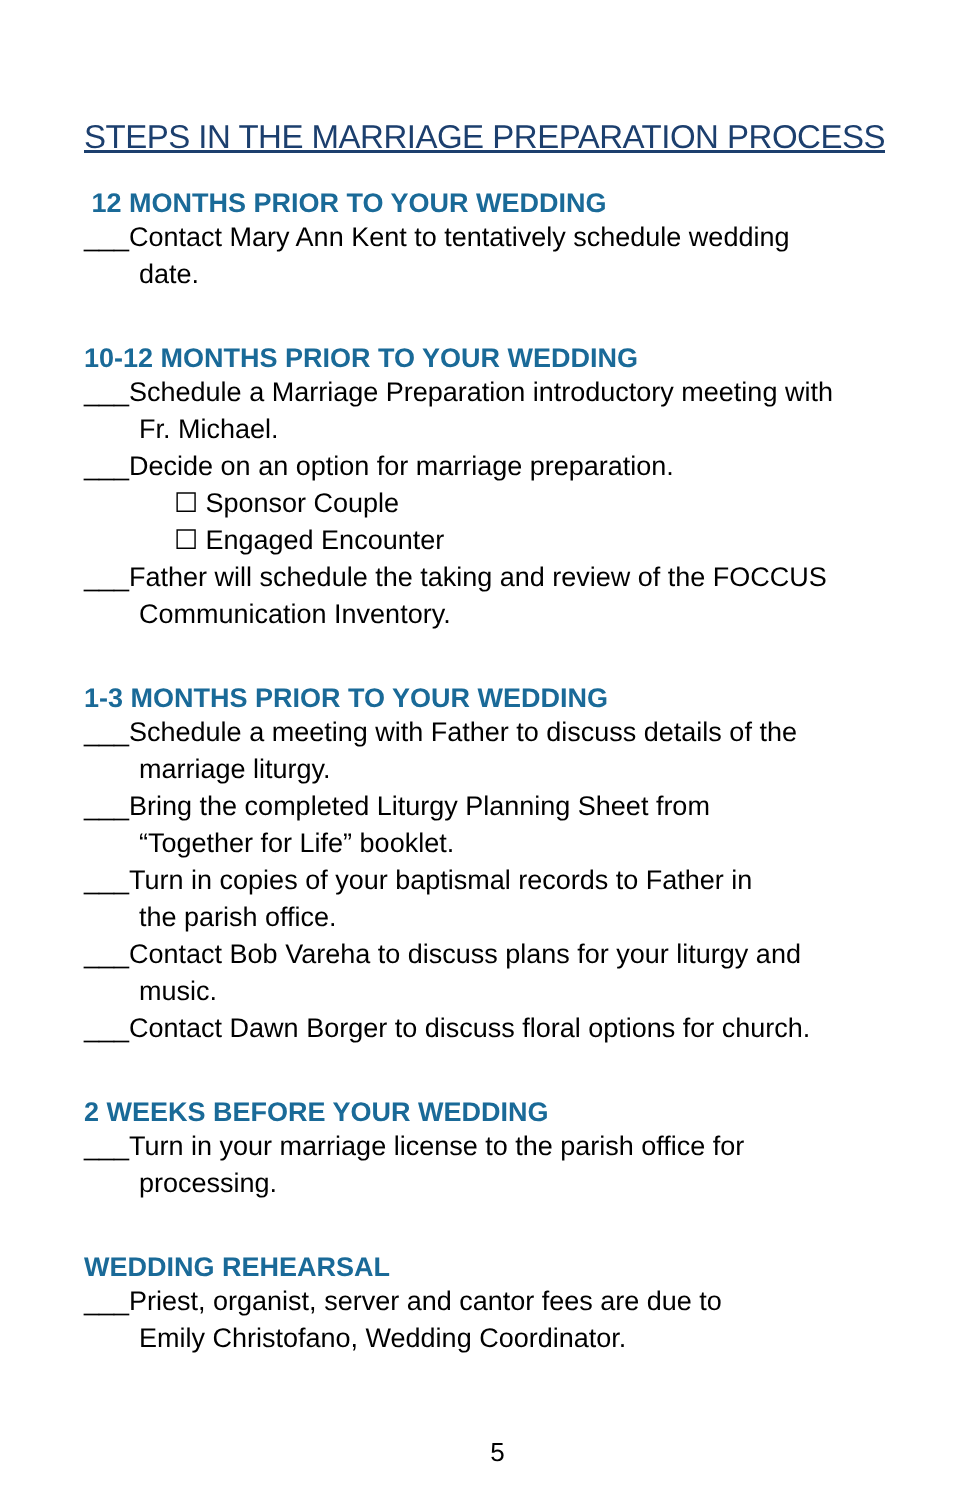STEPS IN THE MARRIAGE PREPARATION PROCESS
12 MONTHS PRIOR TO YOUR WEDDING
___Contact Mary Ann Kent to tentatively schedule wedding
date.
10-12 MONTHS PRIOR TO YOUR WEDDING
___Schedule a Marriage Preparation introductory meeting with
Fr. Michael.
___Decide on an option for marriage preparation.
☐ Sponsor Couple
☐ Engaged Encounter
___Father will schedule the taking and review of the FOCCUS
Communication Inventory.
1-3 MONTHS PRIOR TO YOUR WEDDING
___Schedule a meeting with Father to discuss details of the
marriage liturgy.
___Bring the completed Liturgy Planning Sheet from
“Together for Life” booklet.
___Turn in copies of your baptismal records to Father in
the parish office.
___Contact Bob Vareha to discuss plans for your liturgy and
music.
___Contact Dawn Borger to discuss floral options for church.
2 WEEKS BEFORE YOUR WEDDING
___Turn in your marriage license to the parish office for
processing.
WEDDING REHEARSAL
___Priest, organist, server and cantor fees are due to
Emily Christofano, Wedding Coordinator.
5